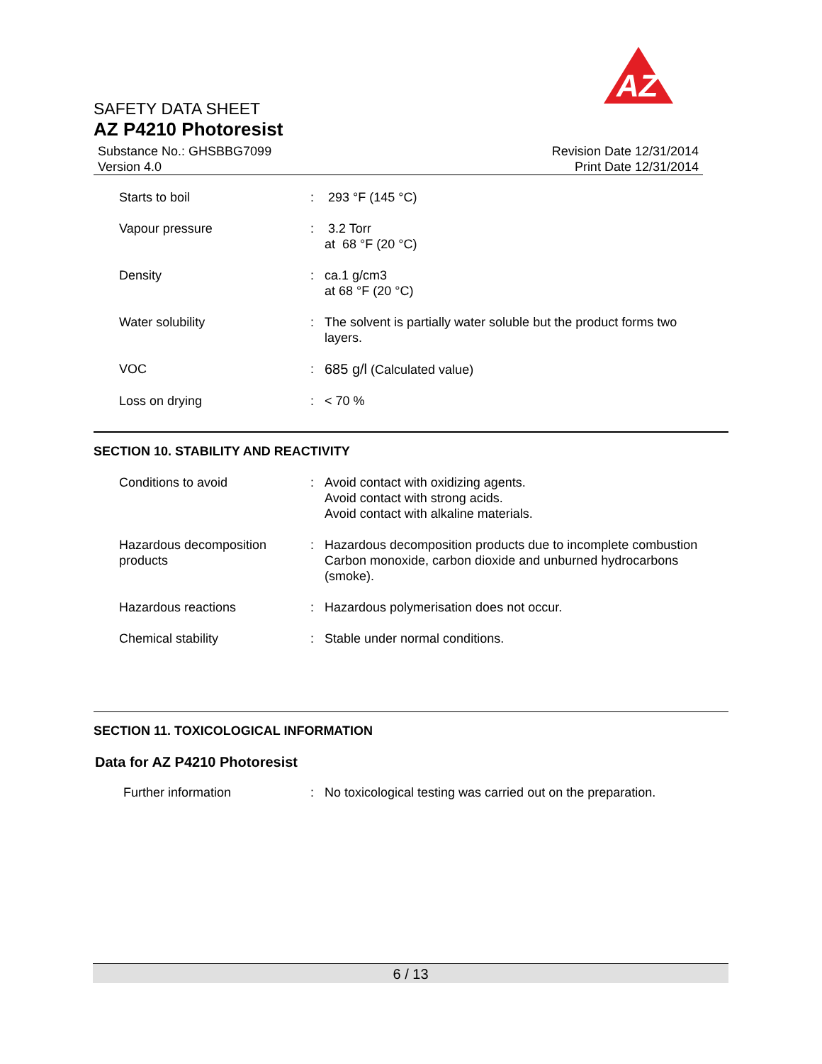AZ
SAFETY DATA SHEET
AZ P4210 Photoresist
Substance No.: GHSBBG7099
Version 4.0
Revision Date 12/31/2014
Print Date 12/31/2014
| Starts to boil | : | 293 °F (145 °C) |
| Vapour pressure | : | 3.2 Torr at 68 °F (20 °C) |
| Density | : | ca.1 g/cm3 at 68 °F (20 °C) |
| Water solubility | : | The solvent is partially water soluble but the product forms two layers. |
| VOC | : | 685 g/l (Calculated value) |
| Loss on drying | : | < 70 % |
SECTION 10. STABILITY AND REACTIVITY
| Conditions to avoid | : | Avoid contact with oxidizing agents. Avoid contact with strong acids. Avoid contact with alkaline materials. |
| Hazardous decomposition products | : | Hazardous decomposition products due to incomplete combustion Carbon monoxide, carbon dioxide and unburned hydrocarbons (smoke). |
| Hazardous reactions | : | Hazardous polymerisation does not occur. |
| Chemical stability | : | Stable under normal conditions. |
SECTION 11. TOXICOLOGICAL INFORMATION
Data for AZ P4210 Photoresist
| Further information | : | No toxicological testing was carried out on the preparation. |
6 / 13